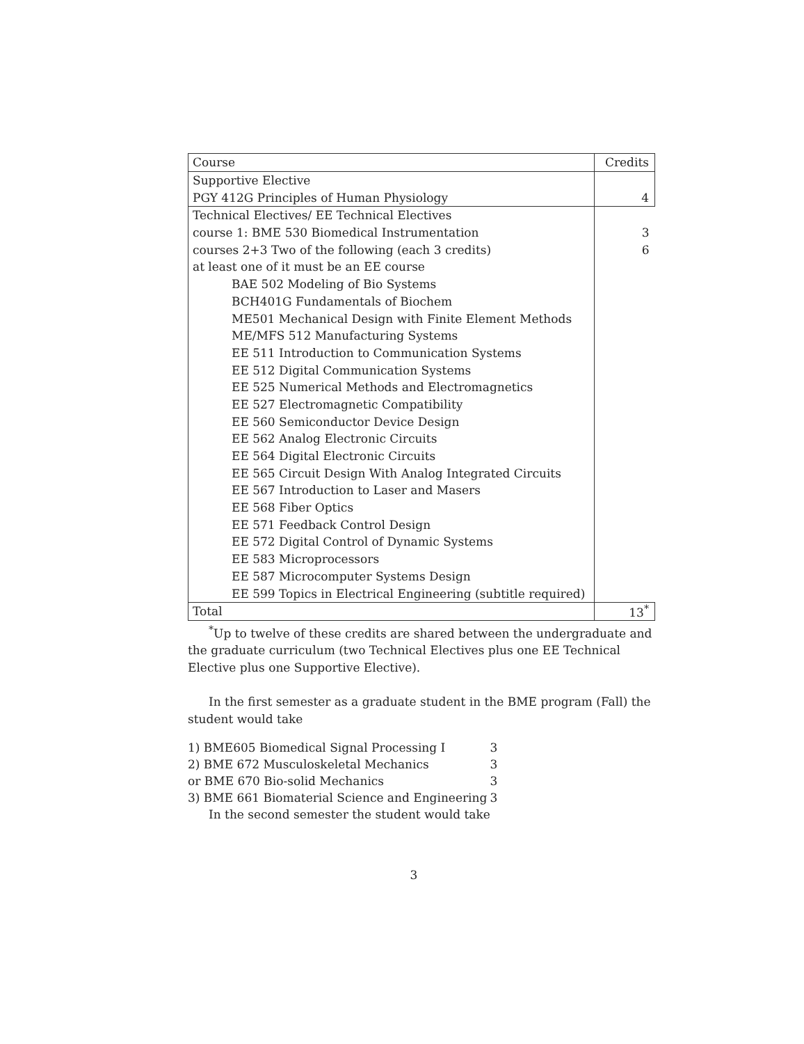| Course | Credits |
| --- | --- |
| Supportive Elective | |
| PGY 412G Principles of Human Physiology | 4 |
| Technical Electives/ EE Technical Electives | |
| course 1: BME 530 Biomedical Instrumentation | 3 |
| courses 2+3 Two of the following (each 3 credits) | 6 |
| at least one of it must be an EE course | |
| BAE 502 Modeling of Bio Systems | |
| BCH401G Fundamentals of Biochem | |
| ME501 Mechanical Design with Finite Element Methods | |
| ME/MFS 512 Manufacturing Systems | |
| EE 511 Introduction to Communication Systems | |
| EE 512 Digital Communication Systems | |
| EE 525 Numerical Methods and Electromagnetics | |
| EE 527 Electromagnetic Compatibility | |
| EE 560 Semiconductor Device Design | |
| EE 562 Analog Electronic Circuits | |
| EE 564 Digital Electronic Circuits | |
| EE 565 Circuit Design With Analog Integrated Circuits | |
| EE 567 Introduction to Laser and Masers | |
| EE 568 Fiber Optics | |
| EE 571 Feedback Control Design | |
| EE 572 Digital Control of Dynamic Systems | |
| EE 583 Microprocessors | |
| EE 587 Microcomputer Systems Design | |
| EE 599 Topics in Electrical Engineering (subtitle required) | |
| Total | 13<sup>*</sup> |
<sup>*</sup> Up to twelve of these credits are shared between the undergraduate and the graduate curriculum (two Technical Electives plus one EE Technical Elective plus one Supportive Elective).
In the first semester as a graduate student in the BME program (Fall) the student would take
| 1) BME605 Biomedical Signal Processing I | 3 |
| 2) BME 672 Musculoskeletal Mechanics | 3 |
| or BME 670 Bio-solid Mechanics | 3 |
| 3) BME 661 Biomaterial Science and Engineering | 3 |
In the second semester the student would take
3